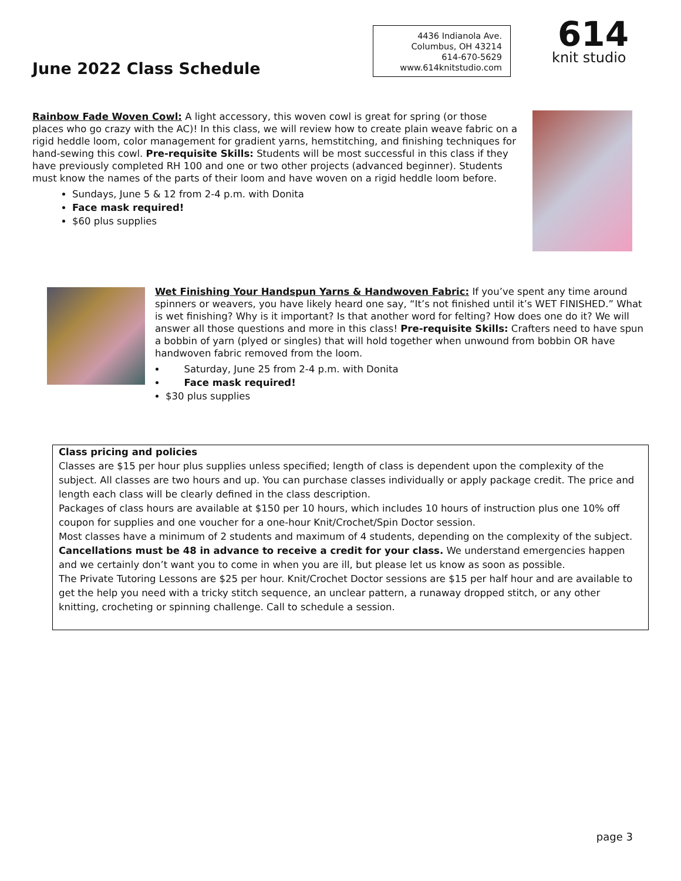June 2022 Class Schedule
4436 Indianola Ave.
Columbus, OH 43214
614-670-5629
www.614knitstudio.com
614
knit studio
Rainbow Fade Woven Cowl: A light accessory, this woven cowl is great for spring (or those places who go crazy with the AC)! In this class, we will review how to create plain weave fabric on a rigid heddle loom, color management for gradient yarns, hemstitching, and finishing techniques for hand-sewing this cowl. Pre-requisite Skills: Students will be most successful in this class if they have previously completed RH 100 and one or two other projects (advanced beginner). Students must know the names of the parts of their loom and have woven on a rigid heddle loom before.
Sundays, June 5 & 12 from 2-4 p.m. with Donita
Face mask required!
$60 plus supplies
Wet Finishing Your Handspun Yarns & Handwoven Fabric: If you’ve spent any time around spinners or weavers, you have likely heard one say, “It’s not finished until it’s WET FINISHED.” What is wet finishing? Why is it important? Is that another word for felting? How does one do it? We will answer all those questions and more in this class! Pre-requisite Skills: Crafters need to have spun a bobbin of yarn (plyed or singles) that will hold together when unwound from bobbin OR have handwoven fabric removed from the loom.
Saturday, June 25 from 2-4 p.m. with Donita
Face mask required!
$30 plus supplies
Class pricing and policies
Classes are $15 per hour plus supplies unless specified; length of class is dependent upon the complexity of the subject. All classes are two hours and up. You can purchase classes individually or apply package credit. The price and length each class will be clearly defined in the class description.
Packages of class hours are available at $150 per 10 hours, which includes 10 hours of instruction plus one 10% off coupon for supplies and one voucher for a one-hour Knit/Crochet/Spin Doctor session.
Most classes have a minimum of 2 students and maximum of 4 students, depending on the complexity of the subject. Cancellations must be 48 in advance to receive a credit for your class. We understand emergencies happen and we certainly don’t want you to come in when you are ill, but please let us know as soon as possible.
The Private Tutoring Lessons are $25 per hour. Knit/Crochet Doctor sessions are $15 per half hour and are available to get the help you need with a tricky stitch sequence, an unclear pattern, a runaway dropped stitch, or any other knitting, crocheting or spinning challenge. Call to schedule a session.
page 3